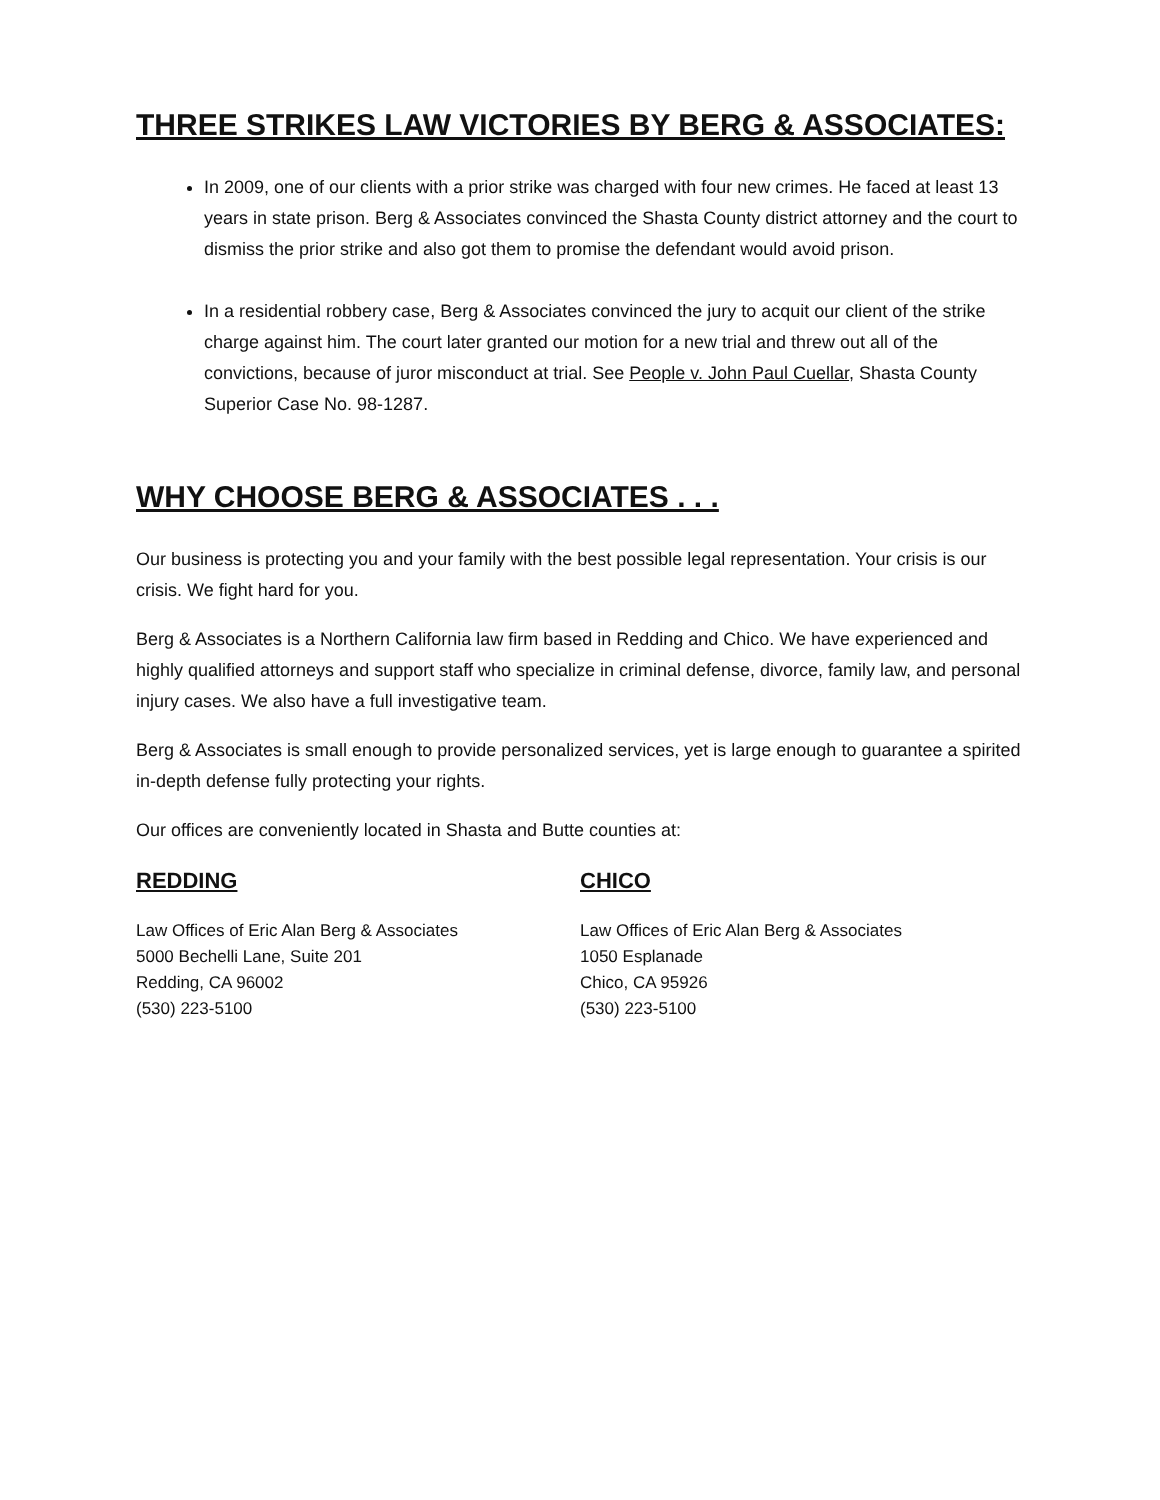THREE STRIKES LAW VICTORIES BY BERG & ASSOCIATES:
In 2009, one of our clients with a prior strike was charged with four new crimes. He faced at least 13 years in state prison. Berg & Associates convinced the Shasta County district attorney and the court to dismiss the prior strike and also got them to promise the defendant would avoid prison.
In a residential robbery case, Berg & Associates convinced the jury to acquit our client of the strike charge against him. The court later granted our motion for a new trial and threw out all of the convictions, because of juror misconduct at trial. See People v. John Paul Cuellar, Shasta County Superior Case No. 98-1287.
WHY CHOOSE BERG & ASSOCIATES . . .
Our business is protecting you and your family with the best possible legal representation. Your crisis is our crisis. We fight hard for you.
Berg & Associates is a Northern California law firm based in Redding and Chico. We have experienced and highly qualified attorneys and support staff who specialize in criminal defense, divorce, family law, and personal injury cases. We also have a full investigative team.
Berg & Associates is small enough to provide personalized services, yet is large enough to guarantee a spirited in-depth defense fully protecting your rights.
Our offices are conveniently located in Shasta and Butte counties at:
REDDING
Law Offices of Eric Alan Berg & Associates
5000 Bechelli Lane, Suite 201
Redding, CA 96002
(530) 223-5100
CHICO
Law Offices of Eric Alan Berg & Associates
1050 Esplanade
Chico, CA 95926
(530) 223-5100